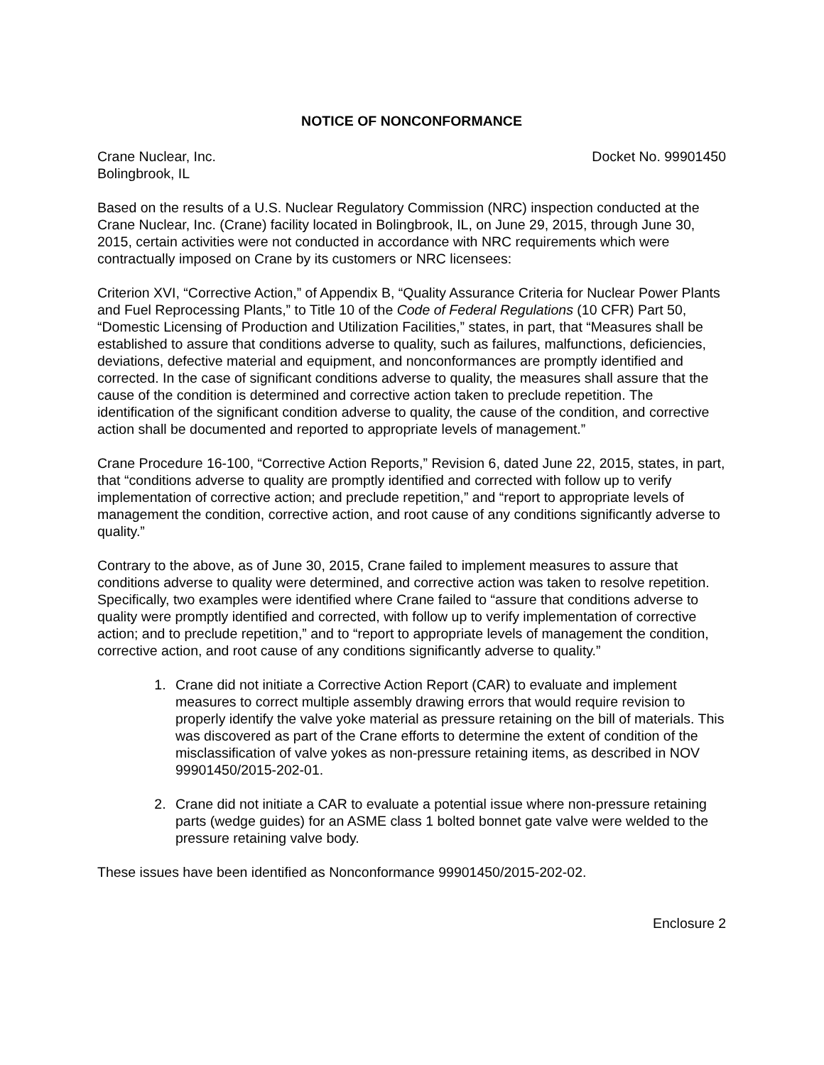NOTICE OF NONCONFORMANCE
Crane Nuclear, Inc.
Bolingbrook, IL
Docket No. 99901450
Based on the results of a U.S. Nuclear Regulatory Commission (NRC) inspection conducted at the Crane Nuclear, Inc. (Crane) facility located in Bolingbrook, IL, on June 29, 2015, through June 30, 2015, certain activities were not conducted in accordance with NRC requirements which were contractually imposed on Crane by its customers or NRC licensees:
Criterion XVI, “Corrective Action,” of Appendix B, “Quality Assurance Criteria for Nuclear Power Plants and Fuel Reprocessing Plants,” to Title 10 of the Code of Federal Regulations (10 CFR) Part 50, “Domestic Licensing of Production and Utilization Facilities,” states, in part, that “Measures shall be established to assure that conditions adverse to quality, such as failures, malfunctions, deficiencies, deviations, defective material and equipment, and nonconformances are promptly identified and corrected. In the case of significant conditions adverse to quality, the measures shall assure that the cause of the condition is determined and corrective action taken to preclude repetition. The identification of the significant condition adverse to quality, the cause of the condition, and corrective action shall be documented and reported to appropriate levels of management.”
Crane Procedure 16-100, “Corrective Action Reports,” Revision 6, dated June 22, 2015, states, in part, that “conditions adverse to quality are promptly identified and corrected with follow up to verify implementation of corrective action; and preclude repetition,” and “report to appropriate levels of management the condition, corrective action, and root cause of any conditions significantly adverse to quality.”
Contrary to the above, as of June 30, 2015, Crane failed to implement measures to assure that conditions adverse to quality were determined, and corrective action was taken to resolve repetition. Specifically, two examples were identified where Crane failed to “assure that conditions adverse to quality were promptly identified and corrected, with follow up to verify implementation of corrective action; and to preclude repetition,” and to “report to appropriate levels of management the condition, corrective action, and root cause of any conditions significantly adverse to quality.”
1. Crane did not initiate a Corrective Action Report (CAR) to evaluate and implement measures to correct multiple assembly drawing errors that would require revision to properly identify the valve yoke material as pressure retaining on the bill of materials. This was discovered as part of the Crane efforts to determine the extent of condition of the misclassification of valve yokes as non-pressure retaining items, as described in NOV 99901450/2015-202-01.
2. Crane did not initiate a CAR to evaluate a potential issue where non-pressure retaining parts (wedge guides) for an ASME class 1 bolted bonnet gate valve were welded to the pressure retaining valve body.
These issues have been identified as Nonconformance 99901450/2015-202-02.
Enclosure 2